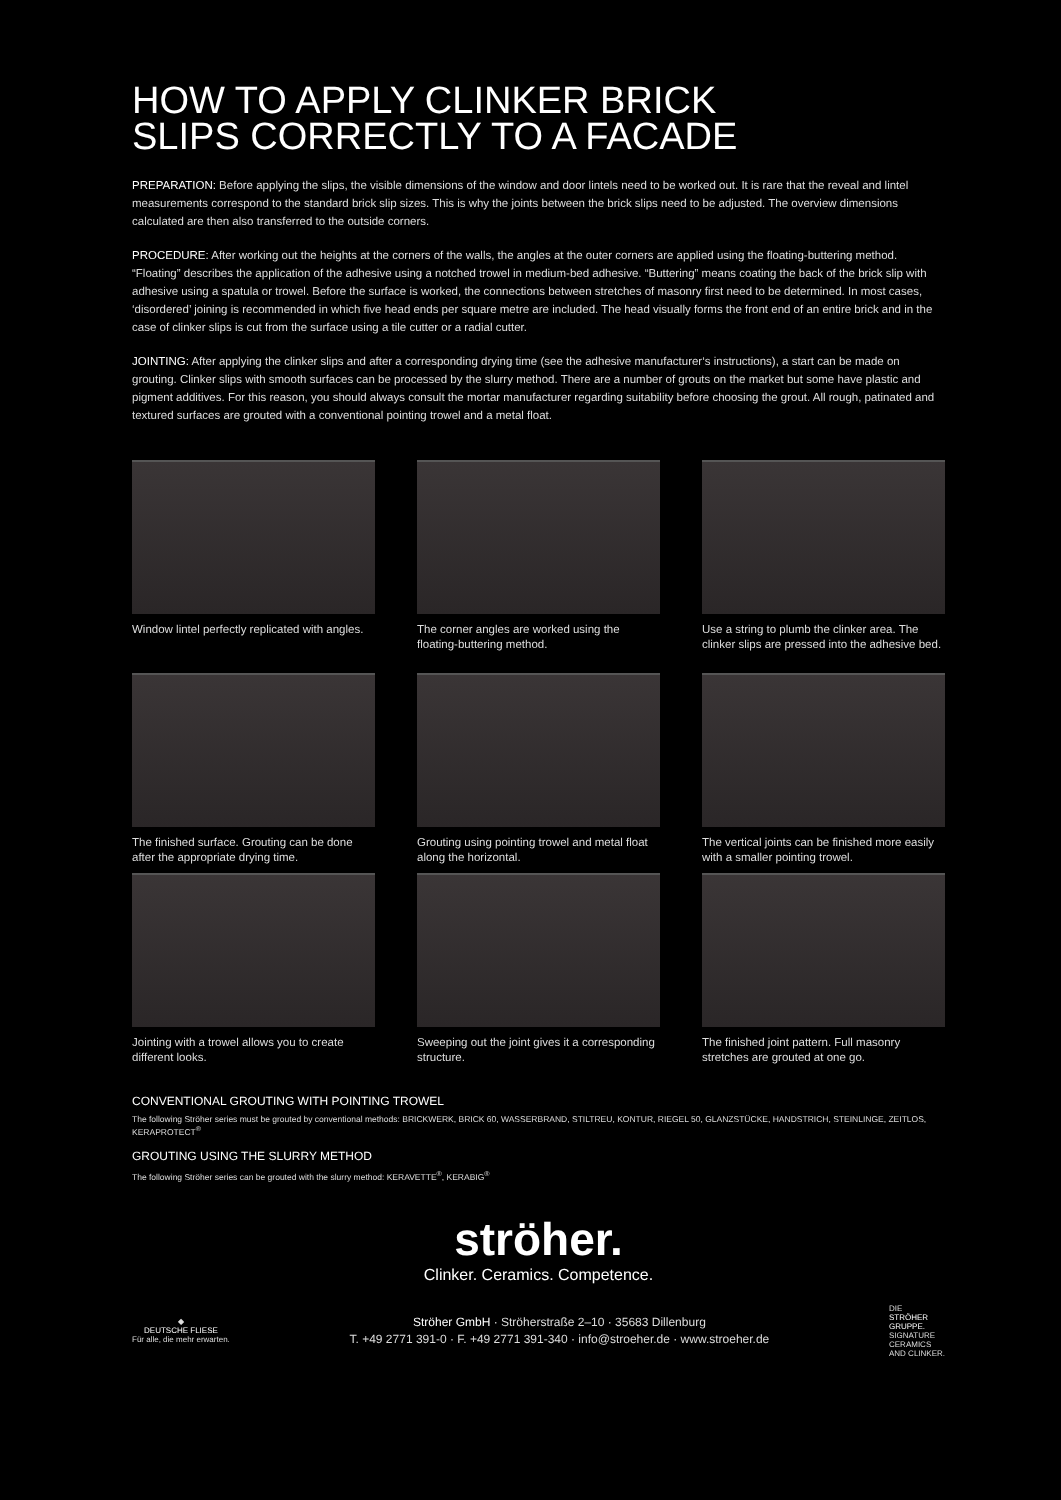HOW TO APPLY CLINKER BRICK
SLIPS CORRECTLY TO A FACADE
PREPARATION: Before applying the slips, the visible dimensions of the window and door lintels need to be worked out. It is rare that the reveal and lintel measurements correspond to the standard brick slip sizes. This is why the joints between the brick slips need to be adjusted. The overview dimensions calculated are then also transferred to the outside corners.
PROCEDURE: After working out the heights at the corners of the walls, the angles at the outer corners are applied using the floating-buttering method. “Floating” describes the application of the adhesive using a notched trowel in medium-bed adhesive. “Buttering” means coating the back of the brick slip with adhesive using a spatula or trowel. Before the surface is worked, the connections between stretches of masonry first need to be determined. In most cases, ‘disordered’ joining is recommended in which five head ends per square metre are included. The head visually forms the front end of an entire brick and in the case of clinker slips is cut from the surface using a tile cutter or a radial cutter.
JOINTING: After applying the clinker slips and after a corresponding drying time (see the adhesive manufacturer‘s instructions), a start can be made on grouting. Clinker slips with smooth surfaces can be processed by the slurry method. There are a number of grouts on the market but some have plastic and pigment additives. For this reason, you should always consult the mortar manufacturer regarding suitability before choosing the grout. All rough, patinated and textured surfaces are grouted with a conventional pointing trowel and a metal float.
Window lintel perfectly replicated with angles.
The corner angles are worked using the floating-buttering method.
Use a string to plumb the clinker area. The clinker slips are pressed into the adhesive bed.
The finished surface. Grouting can be done after the appropriate drying time.
Grouting using pointing trowel and metal float along the horizontal.
The vertical joints can be finished more easily with a smaller pointing trowel.
Jointing with a trowel allows you to create different looks.
Sweeping out the joint gives it a corresponding structure.
The finished joint pattern. Full masonry stretches are grouted at one go.
CONVENTIONAL GROUTING WITH POINTING TROWEL
The following Ströher series must be grouted by conventional methods: BRICKWERK, BRICK 60, WASSERBRAND, STILTREU, KONTUR, RIEGEL 50, GLANZSTÜCKE, HANDSTRICH, STEINLINGE, ZEITLOS, KERAPROTECT<sup>®</sup>
GROUTING USING THE SLURRY METHOD
The following Ströher series can be grouted with the slurry method: KERAVETTE<sup>®</sup>, KERABIG<sup>®</sup>
ströher.
Clinker. Ceramics. Competence.
◆
DEUTSCHE FLIESE
Für alle, die mehr erwarten.
Ströher GmbH · Ströherstraße 2–10 · 35683 Dillenburg
T. +49 2771 391-0 · F. +49 2771 391-340 · info@stroeher.de · www.stroeher.de
DIE
STRÖHER
GRUPPE.
SIGNATURE
CERAMICS
AND CLINKER.